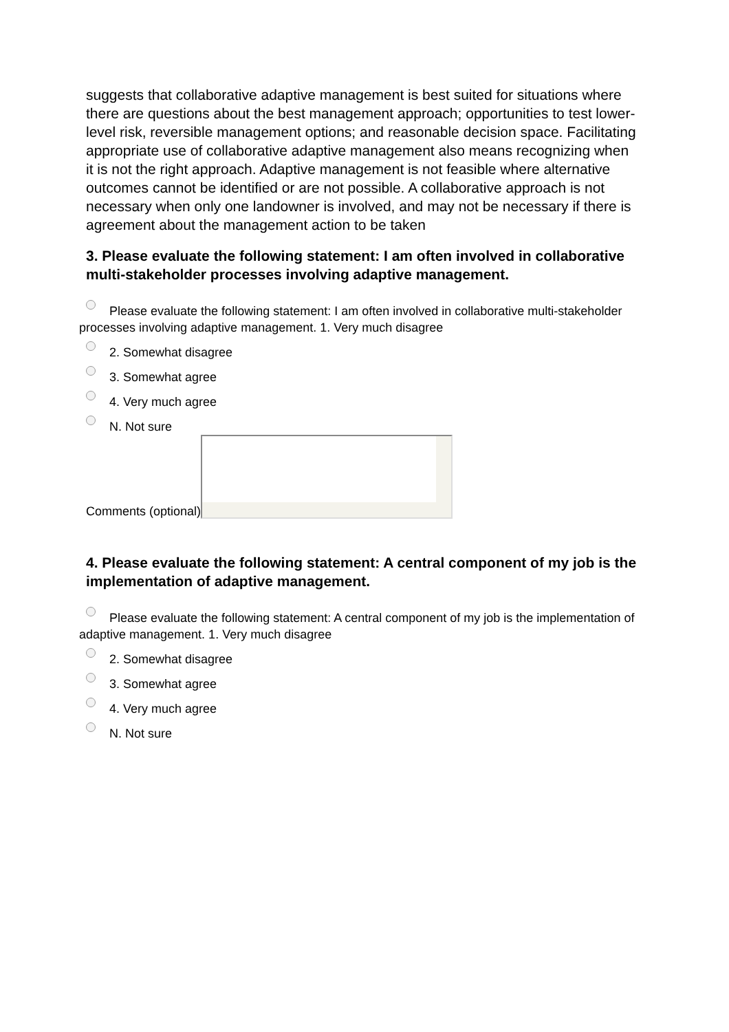suggests that collaborative adaptive management is best suited for situations where there are questions about the best management approach; opportunities to test lower-level risk, reversible management options; and reasonable decision space. Facilitating appropriate use of collaborative adaptive management also means recognizing when it is not the right approach. Adaptive management is not feasible where alternative outcomes cannot be identified or are not possible. A collaborative approach is not necessary when only one landowner is involved, and may not be necessary if there is agreement about the management action to be taken
3. Please evaluate the following statement: I am often involved in collaborative multi-stakeholder processes involving adaptive management.
Please evaluate the following statement: I am often involved in collaborative multi-stakeholder processes involving adaptive management. 1. Very much disagree
2. Somewhat disagree
3. Somewhat agree
4. Very much agree
N. Not sure
Comments (optional)
4. Please evaluate the following statement: A central component of my job is the implementation of adaptive management.
Please evaluate the following statement: A central component of my job is the implementation of adaptive management. 1. Very much disagree
2. Somewhat disagree
3. Somewhat agree
4. Very much agree
N. Not sure